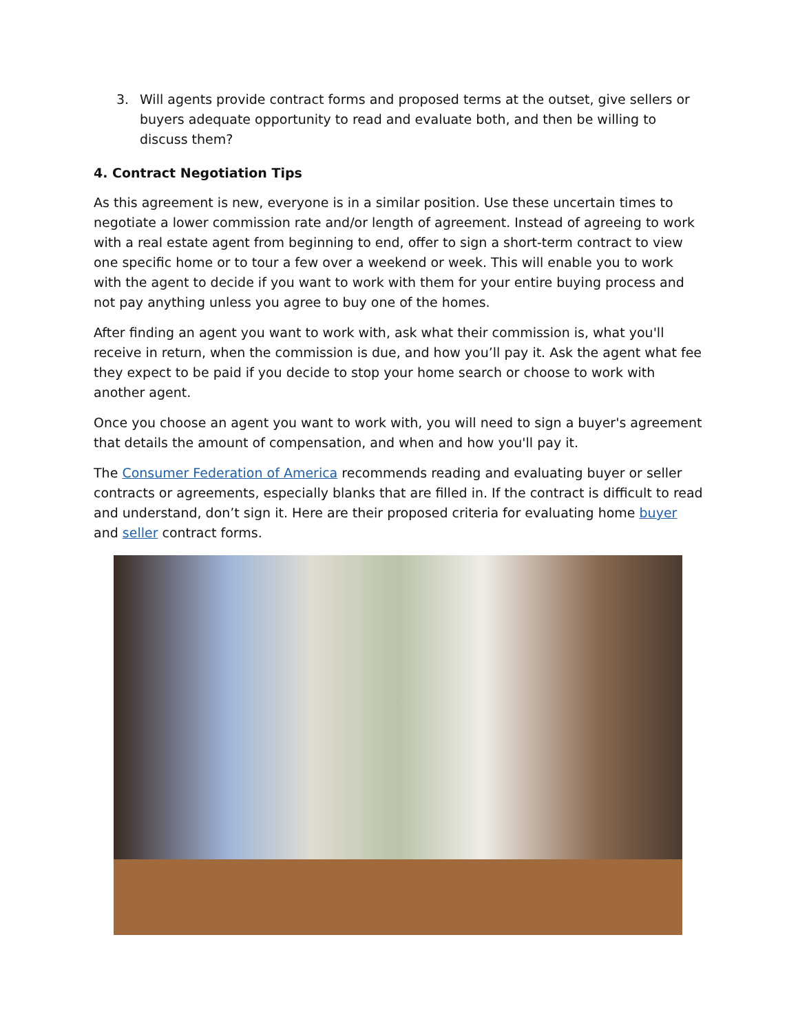3. Will agents provide contract forms and proposed terms at the outset, give sellers or buyers adequate opportunity to read and evaluate both, and then be willing to discuss them?
4. Contract Negotiation Tips
As this agreement is new, everyone is in a similar position. Use these uncertain times to negotiate a lower commission rate and/or length of agreement. Instead of agreeing to work with a real estate agent from beginning to end, offer to sign a short-term contract to view one specific home or to tour a few over a weekend or week. This will enable you to work with the agent to decide if you want to work with them for your entire buying process and not pay anything unless you agree to buy one of the homes.
After finding an agent you want to work with, ask what their commission is, what you'll receive in return, when the commission is due, and how you’ll pay it. Ask the agent what fee they expect to be paid if you decide to stop your home search or choose to work with another agent.
Once you choose an agent you want to work with, you will need to sign a buyer's agreement that details the amount of compensation, and when and how you'll pay it.
The Consumer Federation of America recommends reading and evaluating buyer or seller contracts or agreements, especially blanks that are filled in. If the contract is difficult to read and understand, don’t sign it. Here are their proposed criteria for evaluating home buyer and seller contract forms.